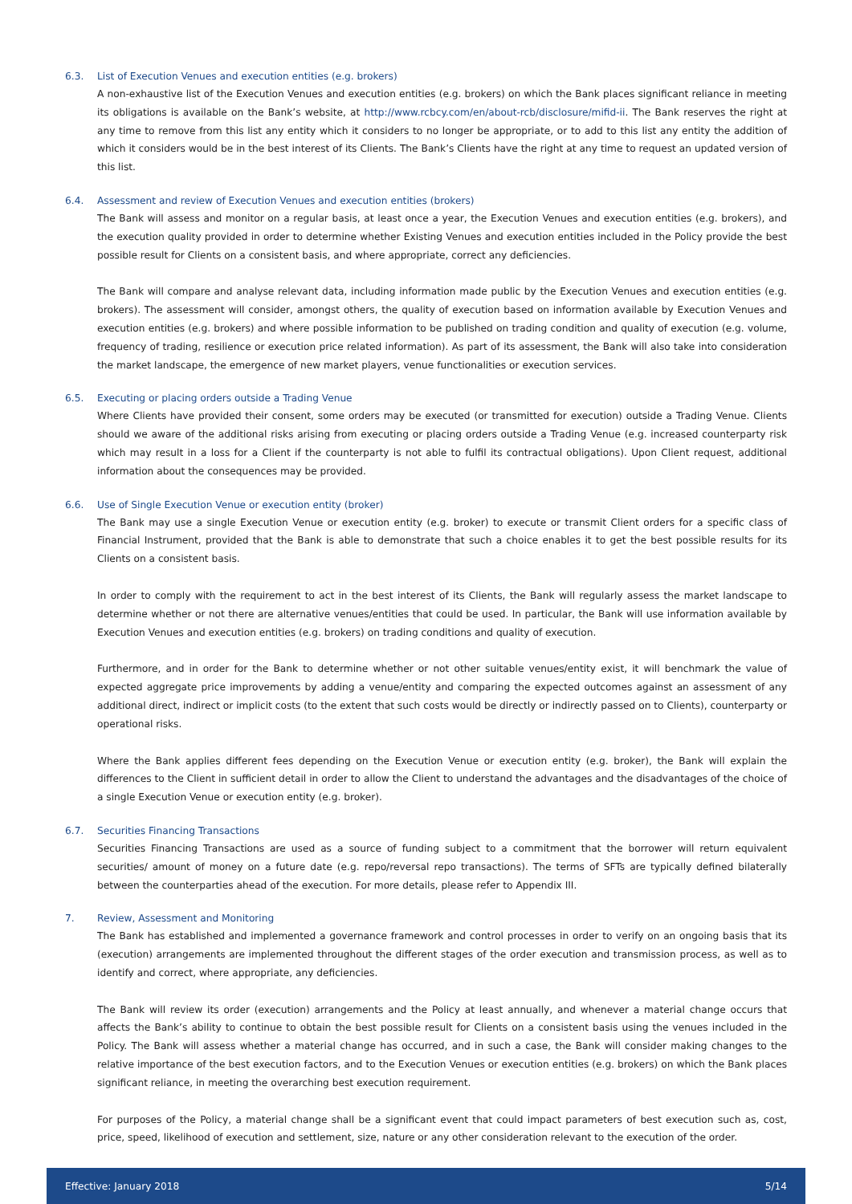6.3. List of Execution Venues and execution entities (e.g. brokers)
A non-exhaustive list of the Execution Venues and execution entities (e.g. brokers) on which the Bank places significant reliance in meeting its obligations is available on the Bank’s website, at http://www.rcbcy.com/en/about-rcb/disclosure/mifid-ii. The Bank reserves the right at any time to remove from this list any entity which it considers to no longer be appropriate, or to add to this list any entity the addition of which it considers would be in the best interest of its Clients. The Bank’s Clients have the right at any time to request an updated version of this list.
6.4. Assessment and review of Execution Venues and execution entities (brokers)
The Bank will assess and monitor on a regular basis, at least once a year, the Execution Venues and execution entities (e.g. brokers), and the execution quality provided in order to determine whether Existing Venues and execution entities included in the Policy provide the best possible result for Clients on a consistent basis, and where appropriate, correct any deficiencies.
The Bank will compare and analyse relevant data, including information made public by the Execution Venues and execution entities (e.g. brokers). The assessment will consider, amongst others, the quality of execution based on information available by Execution Venues and execution entities (e.g. brokers) and where possible information to be published on trading condition and quality of execution (e.g. volume, frequency of trading, resilience or execution price related information). As part of its assessment, the Bank will also take into consideration the market landscape, the emergence of new market players, venue functionalities or execution services.
6.5. Executing or placing orders outside a Trading Venue
Where Clients have provided their consent, some orders may be executed (or transmitted for execution) outside a Trading Venue. Clients should we aware of the additional risks arising from executing or placing orders outside a Trading Venue (e.g. increased counterparty risk which may result in a loss for a Client if the counterparty is not able to fulfil its contractual obligations). Upon Client request, additional information about the consequences may be provided.
6.6. Use of Single Execution Venue or execution entity (broker)
The Bank may use a single Execution Venue or execution entity (e.g. broker) to execute or transmit Client orders for a specific class of Financial Instrument, provided that the Bank is able to demonstrate that such a choice enables it to get the best possible results for its Clients on a consistent basis.
In order to comply with the requirement to act in the best interest of its Clients, the Bank will regularly assess the market landscape to determine whether or not there are alternative venues/entities that could be used. In particular, the Bank will use information available by Execution Venues and execution entities (e.g. brokers) on trading conditions and quality of execution.
Furthermore, and in order for the Bank to determine whether or not other suitable venues/entity exist, it will benchmark the value of expected aggregate price improvements by adding a venue/entity and comparing the expected outcomes against an assessment of any additional direct, indirect or implicit costs (to the extent that such costs would be directly or indirectly passed on to Clients), counterparty or operational risks.
Where the Bank applies different fees depending on the Execution Venue or execution entity (e.g. broker), the Bank will explain the differences to the Client in sufficient detail in order to allow the Client to understand the advantages and the disadvantages of the choice of a single Execution Venue or execution entity (e.g. broker).
6.7. Securities Financing Transactions
Securities Financing Transactions are used as a source of funding subject to a commitment that the borrower will return equivalent securities/ amount of money on a future date (e.g. repo/reversal repo transactions). The terms of SFTs are typically defined bilaterally between the counterparties ahead of the execution. For more details, please refer to Appendix III.
7. Review, Assessment and Monitoring
The Bank has established and implemented a governance framework and control processes in order to verify on an ongoing basis that its (execution) arrangements are implemented throughout the different stages of the order execution and transmission process, as well as to identify and correct, where appropriate, any deficiencies.
The Bank will review its order (execution) arrangements and the Policy at least annually, and whenever a material change occurs that affects the Bank’s ability to continue to obtain the best possible result for Clients on a consistent basis using the venues included in the Policy. The Bank will assess whether a material change has occurred, and in such a case, the Bank will consider making changes to the relative importance of the best execution factors, and to the Execution Venues or execution entities (e.g. brokers) on which the Bank places significant reliance, in meeting the overarching best execution requirement.
For purposes of the Policy, a material change shall be a significant event that could impact parameters of best execution such as, cost, price, speed, likelihood of execution and settlement, size, nature or any other consideration relevant to the execution of the order.
Effective: January 2018 5/14